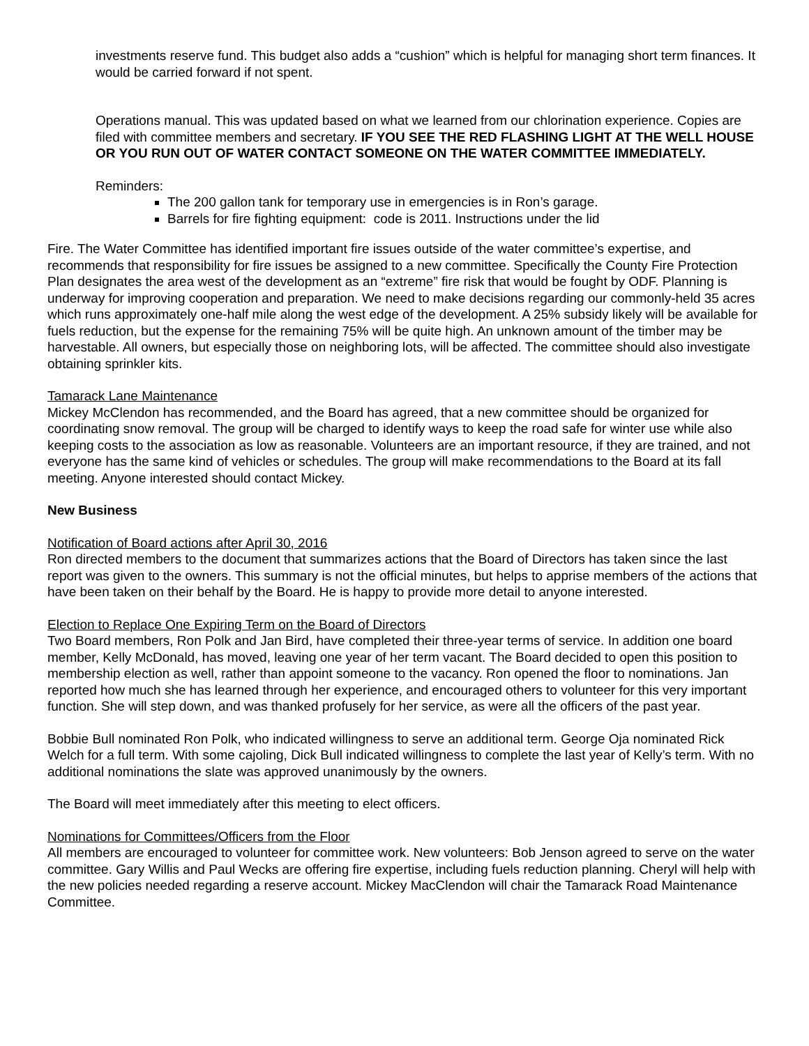investments reserve fund. This budget also adds a “cushion” which is helpful for managing short term finances. It would be carried forward if not spent.
Operations manual. This was updated based on what we learned from our chlorination experience. Copies are filed with committee members and secretary. IF YOU SEE THE RED FLASHING LIGHT AT THE WELL HOUSE OR YOU RUN OUT OF WATER CONTACT SOMEONE ON THE WATER COMMITTEE IMMEDIATELY.
Reminders:
The 200 gallon tank for temporary use in emergencies is in Ron’s garage.
Barrels for fire fighting equipment: code is 2011. Instructions under the lid
Fire. The Water Committee has identified important fire issues outside of the water committee’s expertise, and recommends that responsibility for fire issues be assigned to a new committee. Specifically the County Fire Protection Plan designates the area west of the development as an “extreme” fire risk that would be fought by ODF. Planning is underway for improving cooperation and preparation. We need to make decisions regarding our commonly-held 35 acres which runs approximately one-half mile along the west edge of the development. A 25% subsidy likely will be available for fuels reduction, but the expense for the remaining 75% will be quite high. An unknown amount of the timber may be harvestable. All owners, but especially those on neighboring lots, will be affected. The committee should also investigate obtaining sprinkler kits.
Tamarack Lane Maintenance
Mickey McClendon has recommended, and the Board has agreed, that a new committee should be organized for coordinating snow removal. The group will be charged to identify ways to keep the road safe for winter use while also keeping costs to the association as low as reasonable. Volunteers are an important resource, if they are trained, and not everyone has the same kind of vehicles or schedules. The group will make recommendations to the Board at its fall meeting. Anyone interested should contact Mickey.
New Business
Notification of Board actions after April 30, 2016
Ron directed members to the document that summarizes actions that the Board of Directors has taken since the last report was given to the owners. This summary is not the official minutes, but helps to apprise members of the actions that have been taken on their behalf by the Board. He is happy to provide more detail to anyone interested.
Election to Replace One Expiring Term on the Board of Directors
Two Board members, Ron Polk and Jan Bird, have completed their three-year terms of service. In addition one board member, Kelly McDonald, has moved, leaving one year of her term vacant. The Board decided to open this position to membership election as well, rather than appoint someone to the vacancy. Ron opened the floor to nominations. Jan reported how much she has learned through her experience, and encouraged others to volunteer for this very important function. She will step down, and was thanked profusely for her service, as were all the officers of the past year.
Bobbie Bull nominated Ron Polk, who indicated willingness to serve an additional term. George Oja nominated Rick Welch for a full term. With some cajoling, Dick Bull indicated willingness to complete the last year of Kelly’s term. With no additional nominations the slate was approved unanimously by the owners.
The Board will meet immediately after this meeting to elect officers.
Nominations for Committees/Officers from the Floor
All members are encouraged to volunteer for committee work. New volunteers: Bob Jenson agreed to serve on the water committee. Gary Willis and Paul Wecks are offering fire expertise, including fuels reduction planning. Cheryl will help with the new policies needed regarding a reserve account. Mickey MacClendon will chair the Tamarack Road Maintenance Committee.